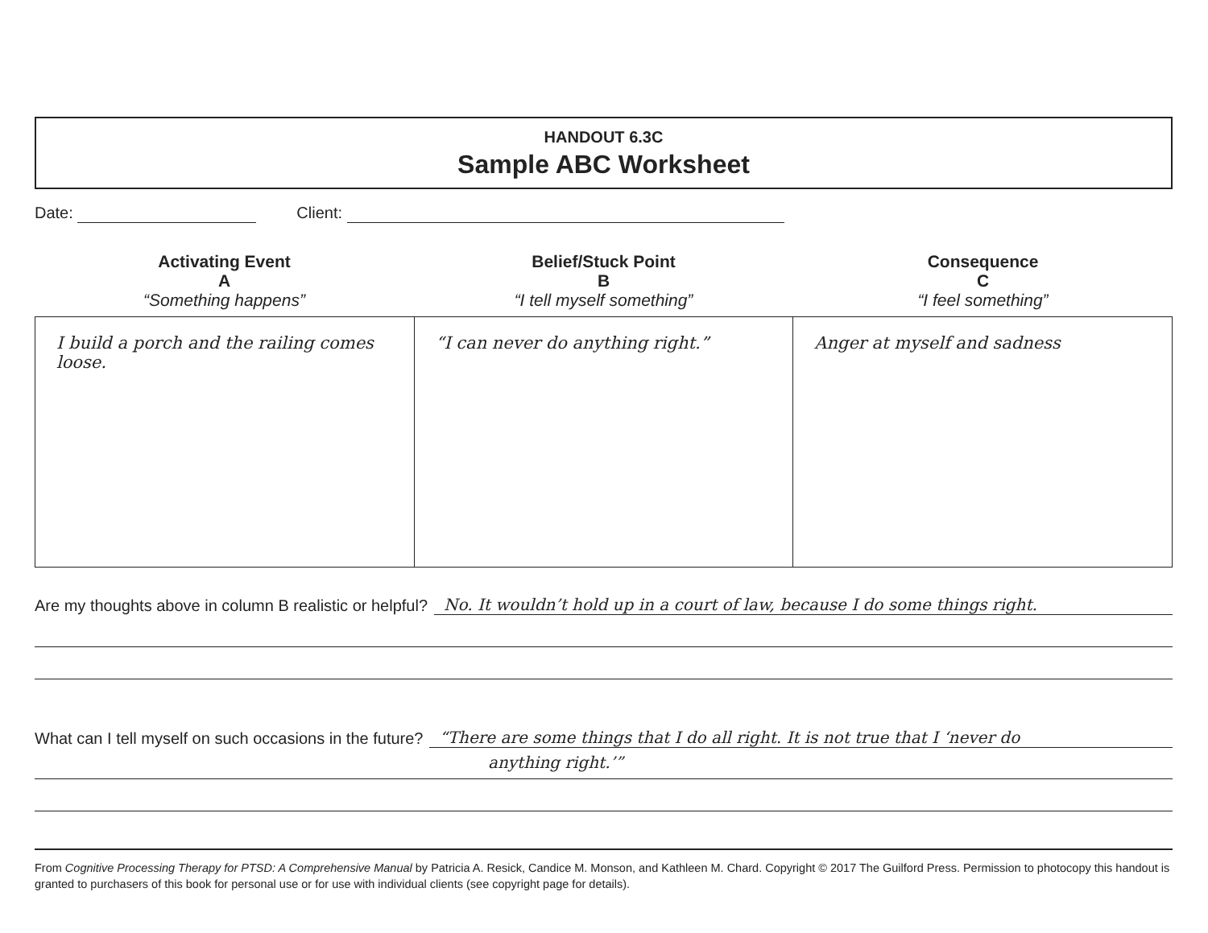HANDOUT 6.3C
Sample ABC Worksheet
Date: Client:
Activating Event
A
“Something happens”
Belief/Stuck Point
B
“I tell myself something”
Consequence
C
“I feel something”
| I build a porch and the railing comes loose. | “I can never do anything right.” | Anger at myself and sadness |
Are my thoughts above in column B realistic or helpful? No. It wouldn’t hold up in a court of law, because I do some things right.
What can I tell myself on such occasions in the future? “There are some things that I do all right. It is not true that I ‘never do
anything right.’”
From Cognitive Processing Therapy for PTSD: A Comprehensive Manual by Patricia A. Resick, Candice M. Monson, and Kathleen M. Chard. Copyright © 2017 The Guilford Press. Permission to photocopy this handout is granted to purchasers of this book for personal use or for use with individual clients (see copyright page for details).